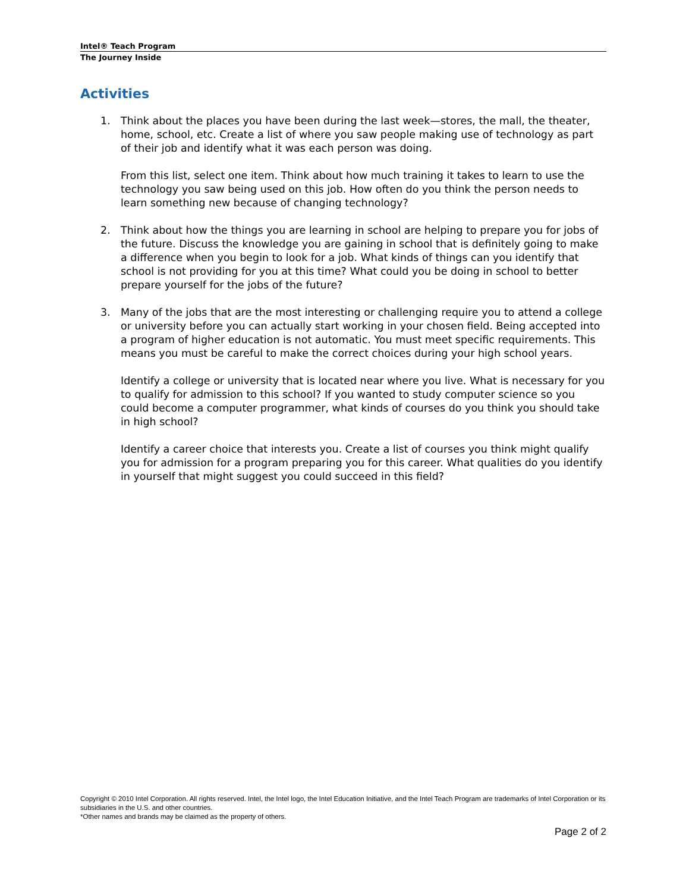Intel® Teach Program
The Journey Inside
Activities
1. Think about the places you have been during the last week—stores, the mall, the theater, home, school, etc. Create a list of where you saw people making use of technology as part of their job and identify what it was each person was doing.
From this list, select one item. Think about how much training it takes to learn to use the technology you saw being used on this job. How often do you think the person needs to learn something new because of changing technology?
2. Think about how the things you are learning in school are helping to prepare you for jobs of the future. Discuss the knowledge you are gaining in school that is definitely going to make a difference when you begin to look for a job. What kinds of things can you identify that school is not providing for you at this time? What could you be doing in school to better prepare yourself for the jobs of the future?
3. Many of the jobs that are the most interesting or challenging require you to attend a college or university before you can actually start working in your chosen field. Being accepted into a program of higher education is not automatic. You must meet specific requirements. This means you must be careful to make the correct choices during your high school years.
Identify a college or university that is located near where you live. What is necessary for you to qualify for admission to this school? If you wanted to study computer science so you could become a computer programmer, what kinds of courses do you think you should take in high school?
Identify a career choice that interests you. Create a list of courses you think might qualify you for admission for a program preparing you for this career. What qualities do you identify in yourself that might suggest you could succeed in this field?
Copyright © 2010 Intel Corporation. All rights reserved. Intel, the Intel logo, the Intel Education Initiative, and the Intel Teach Program are trademarks of Intel Corporation or its subsidiaries in the U.S. and other countries.
*Other names and brands may be claimed as the property of others.
Page 2 of 2